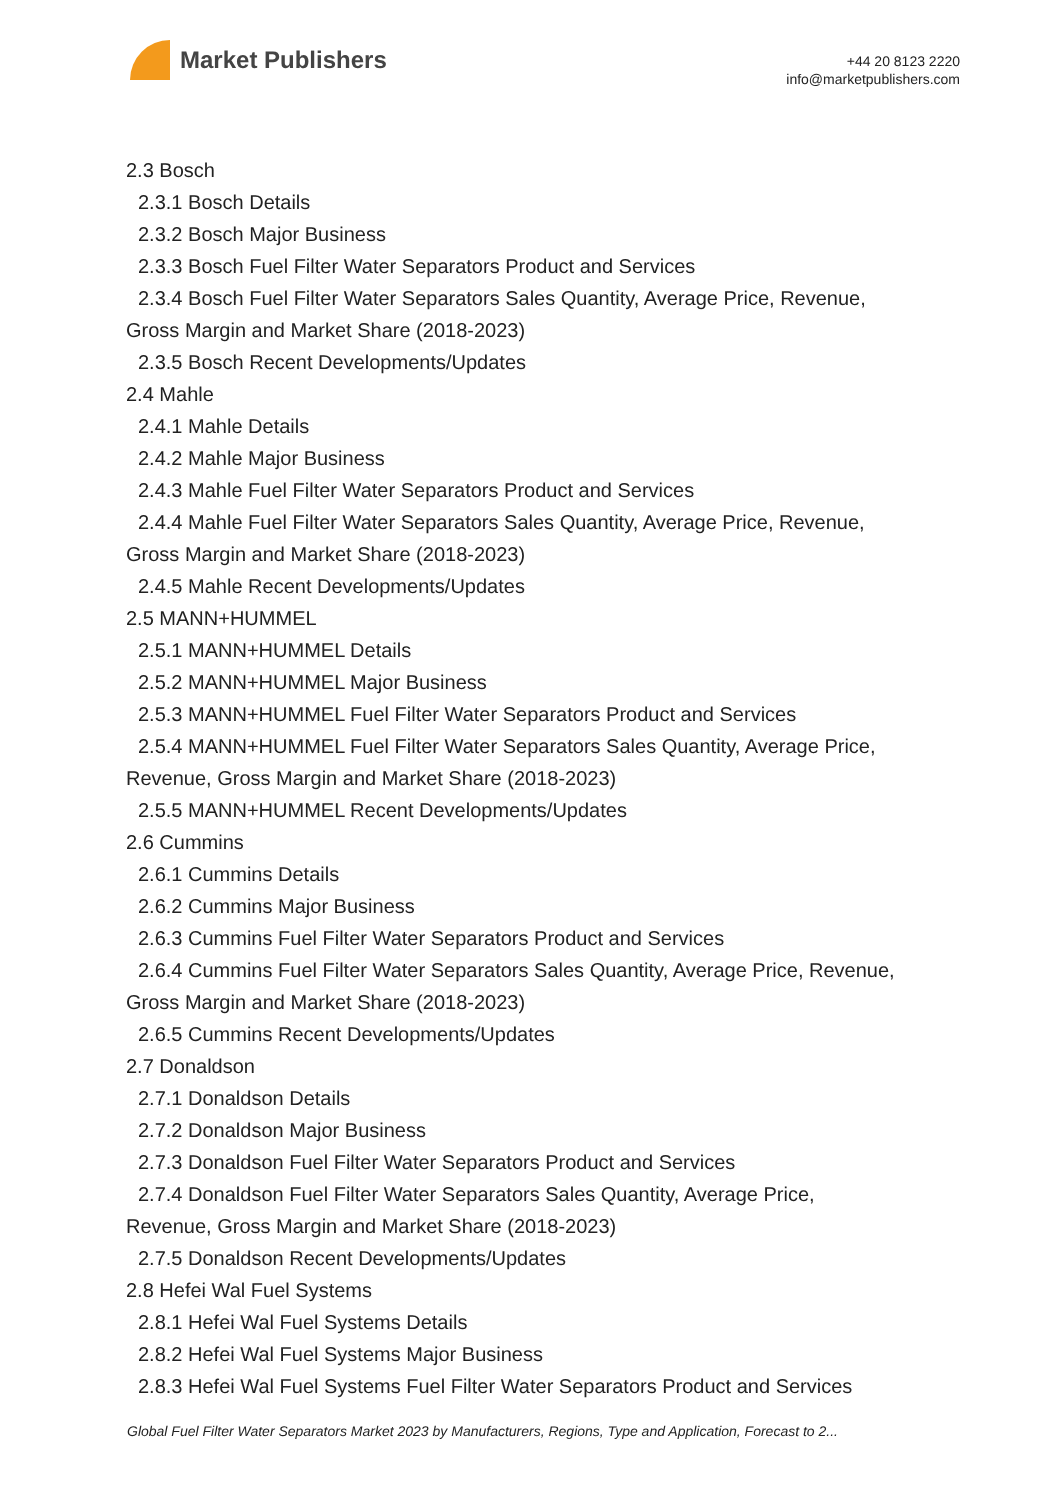Market Publishers
+44 20 8123 2220
info@marketpublishers.com
2.3 Bosch
2.3.1 Bosch Details
2.3.2 Bosch Major Business
2.3.3 Bosch Fuel Filter Water Separators Product and Services
2.3.4 Bosch Fuel Filter Water Separators Sales Quantity, Average Price, Revenue,
Gross Margin and Market Share (2018-2023)
2.3.5 Bosch Recent Developments/Updates
2.4 Mahle
2.4.1 Mahle Details
2.4.2 Mahle Major Business
2.4.3 Mahle Fuel Filter Water Separators Product and Services
2.4.4 Mahle Fuel Filter Water Separators Sales Quantity, Average Price, Revenue,
Gross Margin and Market Share (2018-2023)
2.4.5 Mahle Recent Developments/Updates
2.5 MANN+HUMMEL
2.5.1 MANN+HUMMEL Details
2.5.2 MANN+HUMMEL Major Business
2.5.3 MANN+HUMMEL Fuel Filter Water Separators Product and Services
2.5.4 MANN+HUMMEL Fuel Filter Water Separators Sales Quantity, Average Price,
Revenue, Gross Margin and Market Share (2018-2023)
2.5.5 MANN+HUMMEL Recent Developments/Updates
2.6 Cummins
2.6.1 Cummins Details
2.6.2 Cummins Major Business
2.6.3 Cummins Fuel Filter Water Separators Product and Services
2.6.4 Cummins Fuel Filter Water Separators Sales Quantity, Average Price, Revenue,
Gross Margin and Market Share (2018-2023)
2.6.5 Cummins Recent Developments/Updates
2.7 Donaldson
2.7.1 Donaldson Details
2.7.2 Donaldson Major Business
2.7.3 Donaldson Fuel Filter Water Separators Product and Services
2.7.4 Donaldson Fuel Filter Water Separators Sales Quantity, Average Price,
Revenue, Gross Margin and Market Share (2018-2023)
2.7.5 Donaldson Recent Developments/Updates
2.8 Hefei Wal Fuel Systems
2.8.1 Hefei Wal Fuel Systems Details
2.8.2 Hefei Wal Fuel Systems Major Business
2.8.3 Hefei Wal Fuel Systems Fuel Filter Water Separators Product and Services
Global Fuel Filter Water Separators Market 2023 by Manufacturers, Regions, Type and Application, Forecast to 2...